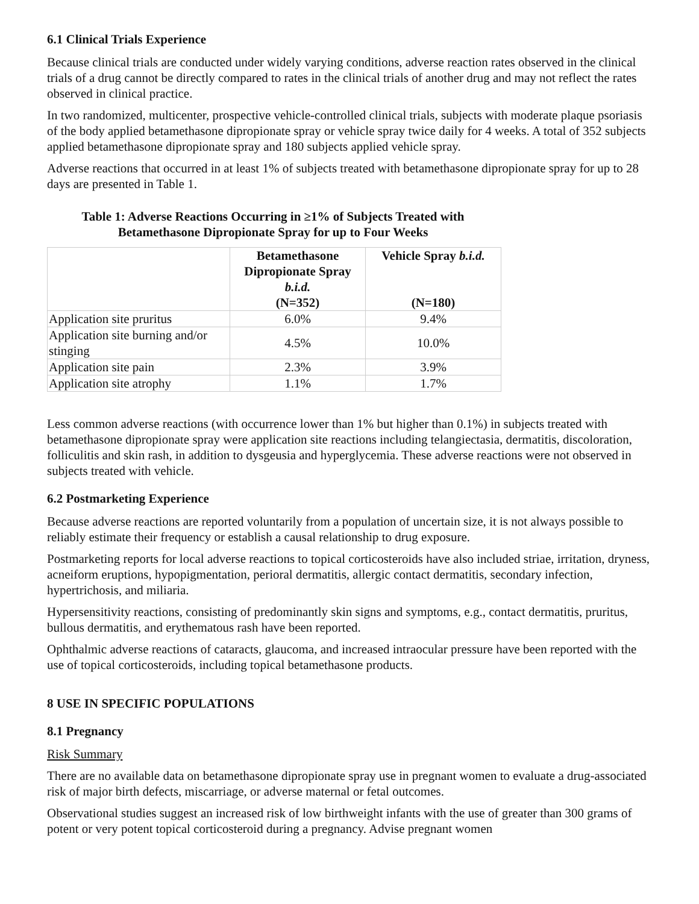6.1 Clinical Trials Experience
Because clinical trials are conducted under widely varying conditions, adverse reaction rates observed in the clinical trials of a drug cannot be directly compared to rates in the clinical trials of another drug and may not reflect the rates observed in clinical practice.
In two randomized, multicenter, prospective vehicle-controlled clinical trials, subjects with moderate plaque psoriasis of the body applied betamethasone dipropionate spray or vehicle spray twice daily for 4 weeks. A total of 352 subjects applied betamethasone dipropionate spray and 180 subjects applied vehicle spray.
Adverse reactions that occurred in at least 1% of subjects treated with betamethasone dipropionate spray for up to 28 days are presented in Table 1.
Table 1: Adverse Reactions Occurring in ≥1% of Subjects Treated with
Betamethasone Dipropionate Spray for up to Four Weeks
| | Betamethasone Dipropionate Spray b.i.d. (N=352) | Vehicle Spray b.i.d. (N=180) |
| --- | --- | --- |
| Application site pruritus | 6.0% | 9.4% |
| Application site burning and/or stinging | 4.5% | 10.0% |
| Application site pain | 2.3% | 3.9% |
| Application site atrophy | 1.1% | 1.7% |
Less common adverse reactions (with occurrence lower than 1% but higher than 0.1%) in subjects treated with betamethasone dipropionate spray were application site reactions including telangiectasia, dermatitis, discoloration, folliculitis and skin rash, in addition to dysgeusia and hyperglycemia. These adverse reactions were not observed in subjects treated with vehicle.
6.2 Postmarketing Experience
Because adverse reactions are reported voluntarily from a population of uncertain size, it is not always possible to reliably estimate their frequency or establish a causal relationship to drug exposure.
Postmarketing reports for local adverse reactions to topical corticosteroids have also included striae, irritation, dryness, acneiform eruptions, hypopigmentation, perioral dermatitis, allergic contact dermatitis, secondary infection, hypertrichosis, and miliaria.
Hypersensitivity reactions, consisting of predominantly skin signs and symptoms, e.g., contact dermatitis, pruritus, bullous dermatitis, and erythematous rash have been reported.
Ophthalmic adverse reactions of cataracts, glaucoma, and increased intraocular pressure have been reported with the use of topical corticosteroids, including topical betamethasone products.
8 USE IN SPECIFIC POPULATIONS
8.1 Pregnancy
Risk Summary
There are no available data on betamethasone dipropionate spray use in pregnant women to evaluate a drug-associated risk of major birth defects, miscarriage, or adverse maternal or fetal outcomes.
Observational studies suggest an increased risk of low birthweight infants with the use of greater than 300 grams of potent or very potent topical corticosteroid during a pregnancy. Advise pregnant women